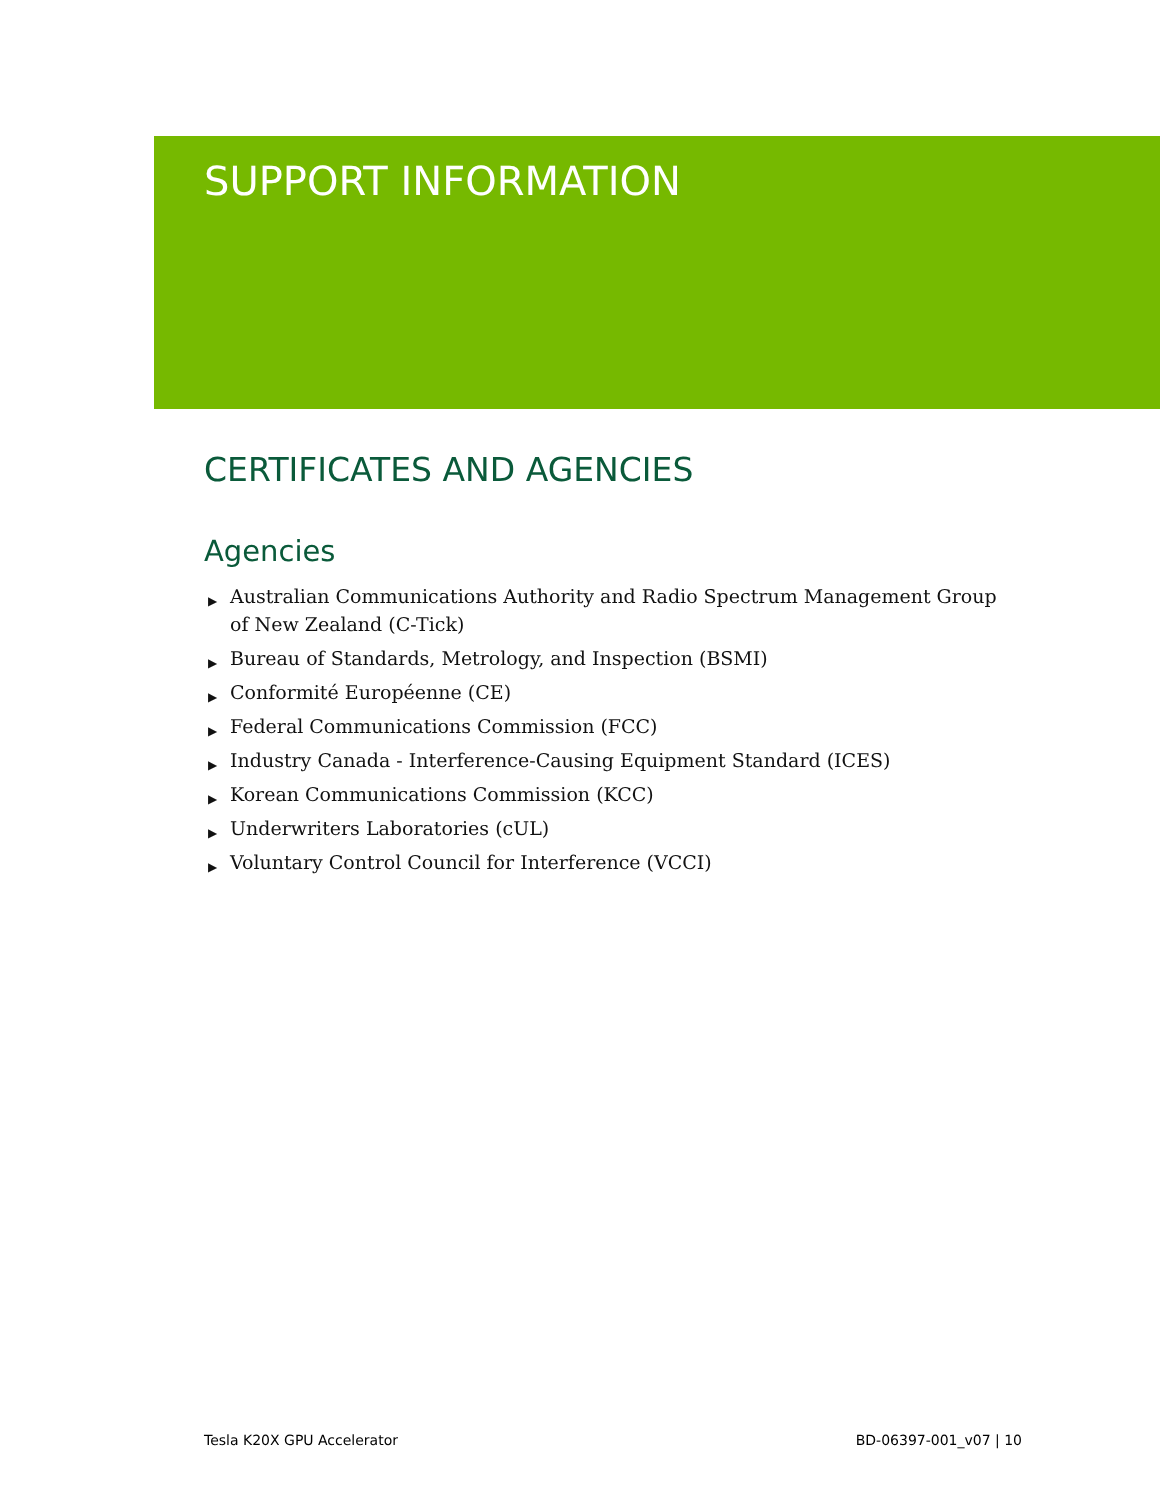SUPPORT INFORMATION
CERTIFICATES AND AGENCIES
Agencies
▶ Australian Communications Authority and Radio Spectrum Management Group of New Zealand (C-Tick)
▶ Bureau of Standards, Metrology, and Inspection (BSMI)
▶ Conformité Européenne (CE)
▶ Federal Communications Commission (FCC)
▶ Industry Canada - Interference-Causing Equipment Standard (ICES)
▶ Korean Communications Commission (KCC)
▶ Underwriters Laboratories (cUL)
▶ Voluntary Control Council for Interference (VCCI)
Tesla K20X GPU Accelerator BD-06397-001_v07 | 10